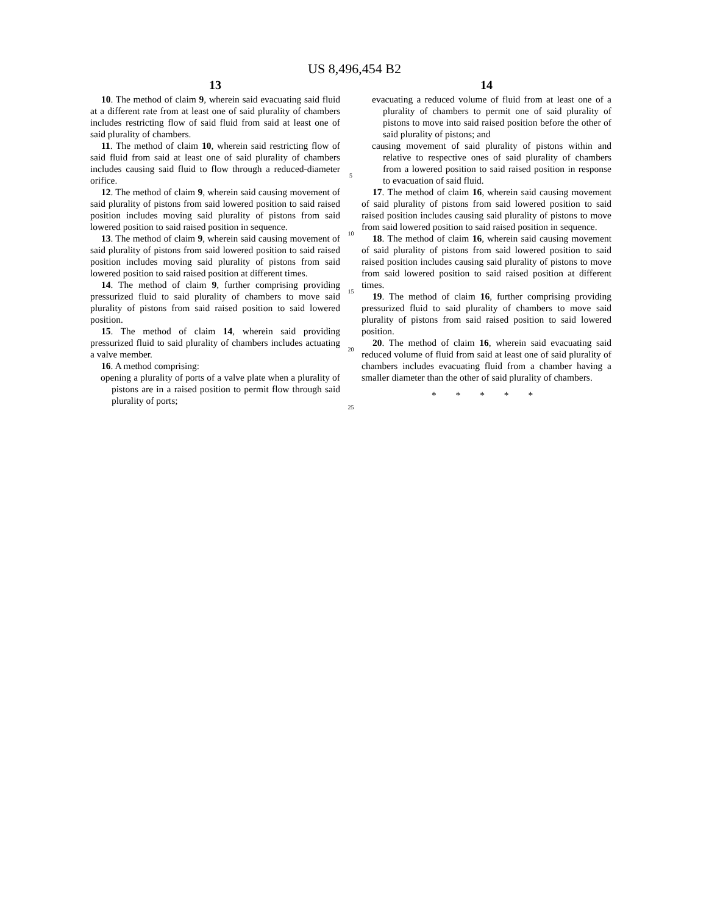US 8,496,454 B2
13
10. The method of claim 9, wherein said evacuating said fluid at a different rate from at least one of said plurality of chambers includes restricting flow of said fluid from said at least one of said plurality of chambers.
11. The method of claim 10, wherein said restricting flow of said fluid from said at least one of said plurality of chambers includes causing said fluid to flow through a reduced-diameter orifice.
12. The method of claim 9, wherein said causing movement of said plurality of pistons from said lowered position to said raised position includes moving said plurality of pistons from said lowered position to said raised position in sequence.
13. The method of claim 9, wherein said causing movement of said plurality of pistons from said lowered position to said raised position includes moving said plurality of pistons from said lowered position to said raised position at different times.
14. The method of claim 9, further comprising providing pressurized fluid to said plurality of chambers to move said plurality of pistons from said raised position to said lowered position.
15. The method of claim 14, wherein said providing pressurized fluid to said plurality of chambers includes actuating a valve member.
16. A method comprising:
opening a plurality of ports of a valve plate when a plurality of pistons are in a raised position to permit flow through said plurality of ports;
5
10
15
20
25
14
evacuating a reduced volume of fluid from at least one of a plurality of chambers to permit one of said plurality of pistons to move into said raised position before the other of said plurality of pistons; and
causing movement of said plurality of pistons within and relative to respective ones of said plurality of chambers from a lowered position to said raised position in response to evacuation of said fluid.
17. The method of claim 16, wherein said causing movement of said plurality of pistons from said lowered position to said raised position includes causing said plurality of pistons to move from said lowered position to said raised position in sequence.
18. The method of claim 16, wherein said causing movement of said plurality of pistons from said lowered position to said raised position includes causing said plurality of pistons to move from said lowered position to said raised position at different times.
19. The method of claim 16, further comprising providing pressurized fluid to said plurality of chambers to move said plurality of pistons from said raised position to said lowered position.
20. The method of claim 16, wherein said evacuating said reduced volume of fluid from said at least one of said plurality of chambers includes evacuating fluid from a chamber having a smaller diameter than the other of said plurality of chambers.
* * * * *